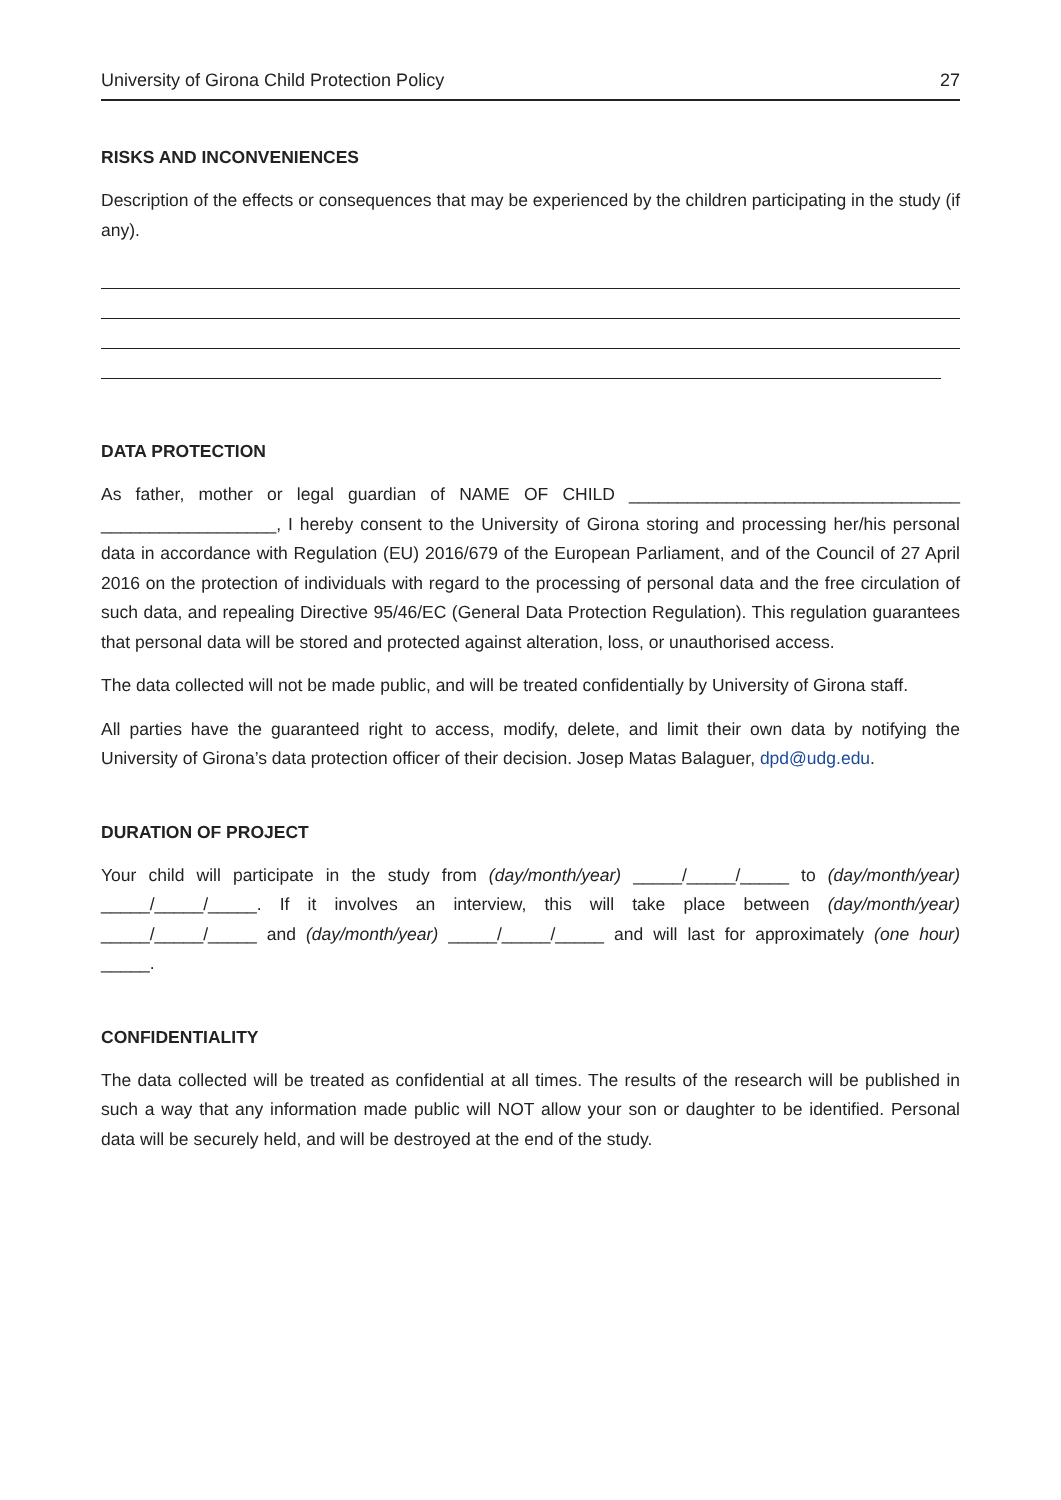University of Girona Child Protection Policy 27
RISKS AND INCONVENIENCES
Description of the effects or consequences that may be experienced by the children participating in the study (if any).
DATA PROTECTION
As father, mother or legal guardian of NAME OF CHILD __________________________________ __________________, I hereby consent to the University of Girona storing and processing her/his personal data in accordance with Regulation (EU) 2016/679 of the European Parliament, and of the Council of 27 April 2016 on the protection of individuals with regard to the processing of personal data and the free circulation of such data, and repealing Directive 95/46/EC (General Data Protection Regulation). This regulation guarantees that personal data will be stored and protected against alteration, loss, or unauthorised access.
The data collected will not be made public, and will be treated confidentially by University of Girona staff.
All parties have the guaranteed right to access, modify, delete, and limit their own data by notifying the University of Girona’s data protection officer of their decision. Josep Matas Balaguer, dpd@udg.edu.
DURATION OF PROJECT
Your child will participate in the study from (day/month/year) _____/_____/_____ to (day/month/year) _____/_____/_____. If it involves an interview, this will take place between (day/month/year) _____/_____/_____ and (day/month/year) _____/_____/_____ and will last for approximately (one hour) _____.
CONFIDENTIALITY
The data collected will be treated as confidential at all times. The results of the research will be published in such a way that any information made public will NOT allow your son or daughter to be identified. Personal data will be securely held, and will be destroyed at the end of the study.